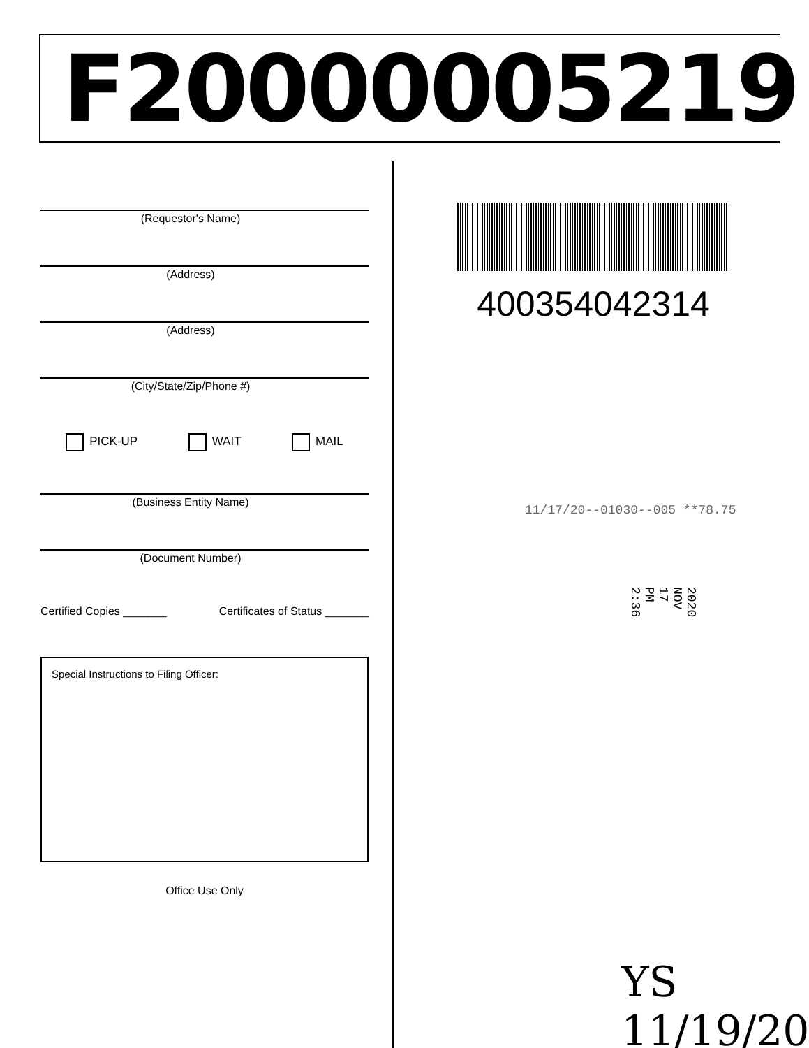F20000005219
(Requestor's Name)
(Address)
(Address)
(City/State/Zip/Phone #)
PICK-UP WAIT MAIL
(Business Entity Name)
(Document Number)
Certified Copies _______ Certificates of Status _______
Special Instructions to Filing Officer:
Office Use Only
400354042314
11/17/20--01030--005 **78.75
2020 NOV 17 PM 2:36
YS 11/19/20